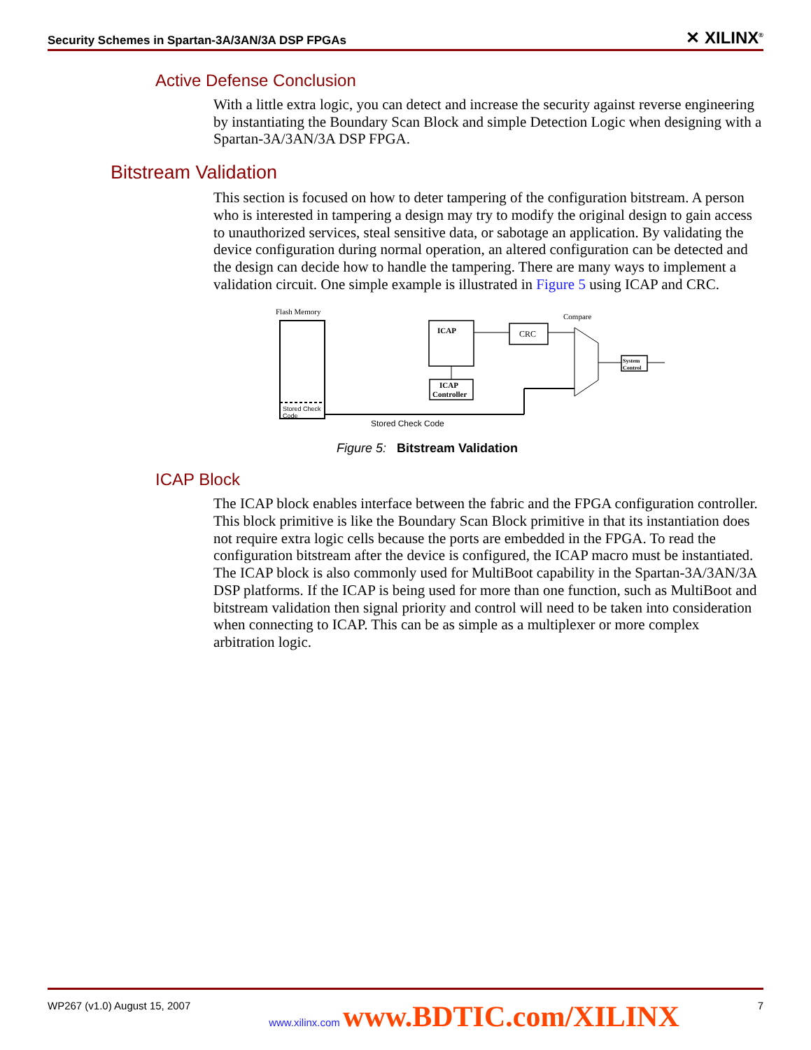Security Schemes in Spartan-3A/3AN/3A DSP FPGAs ✕ XILINX<sup>®</sup>
Active Defense Conclusion
With a little extra logic, you can detect and increase the security against reverse engineering by instantiating the Boundary Scan Block and simple Detection Logic when designing with a Spartan-3A/3AN/3A DSP FPGA.
Bitstream Validation
This section is focused on how to deter tampering of the configuration bitstream. A person who is interested in tampering a design may try to modify the original design to gain access to unauthorized services, steal sensitive data, or sabotage an application. By validating the device configuration during normal operation, an altered configuration can be detected and the design can decide how to handle the tampering. There are many ways to implement a validation circuit. One simple example is illustrated in Figure 5 using ICAP and CRC.
Flash Memory
Stored Check
Code
Stored Check Code
ICAP
ICAP
Controller
CRC
Compare
System
Control
Figure 5: Bitstream Validation
ICAP Block
The ICAP block enables interface between the fabric and the FPGA configuration controller. This block primitive is like the Boundary Scan Block primitive in that its instantiation does not require extra logic cells because the ports are embedded in the FPGA. To read the configuration bitstream after the device is configured, the ICAP macro must be instantiated. The ICAP block is also commonly used for MultiBoot capability in the Spartan-3A/3AN/3A DSP platforms. If the ICAP is being used for more than one function, such as MultiBoot and bitstream validation then signal priority and control will need to be taken into consideration when connecting to ICAP. This can be as simple as a multiplexer or more complex arbitration logic.
WP267 (v1.0) August 15, 2007 www.xilinx.com www.BDTIC.com/XILINX 7